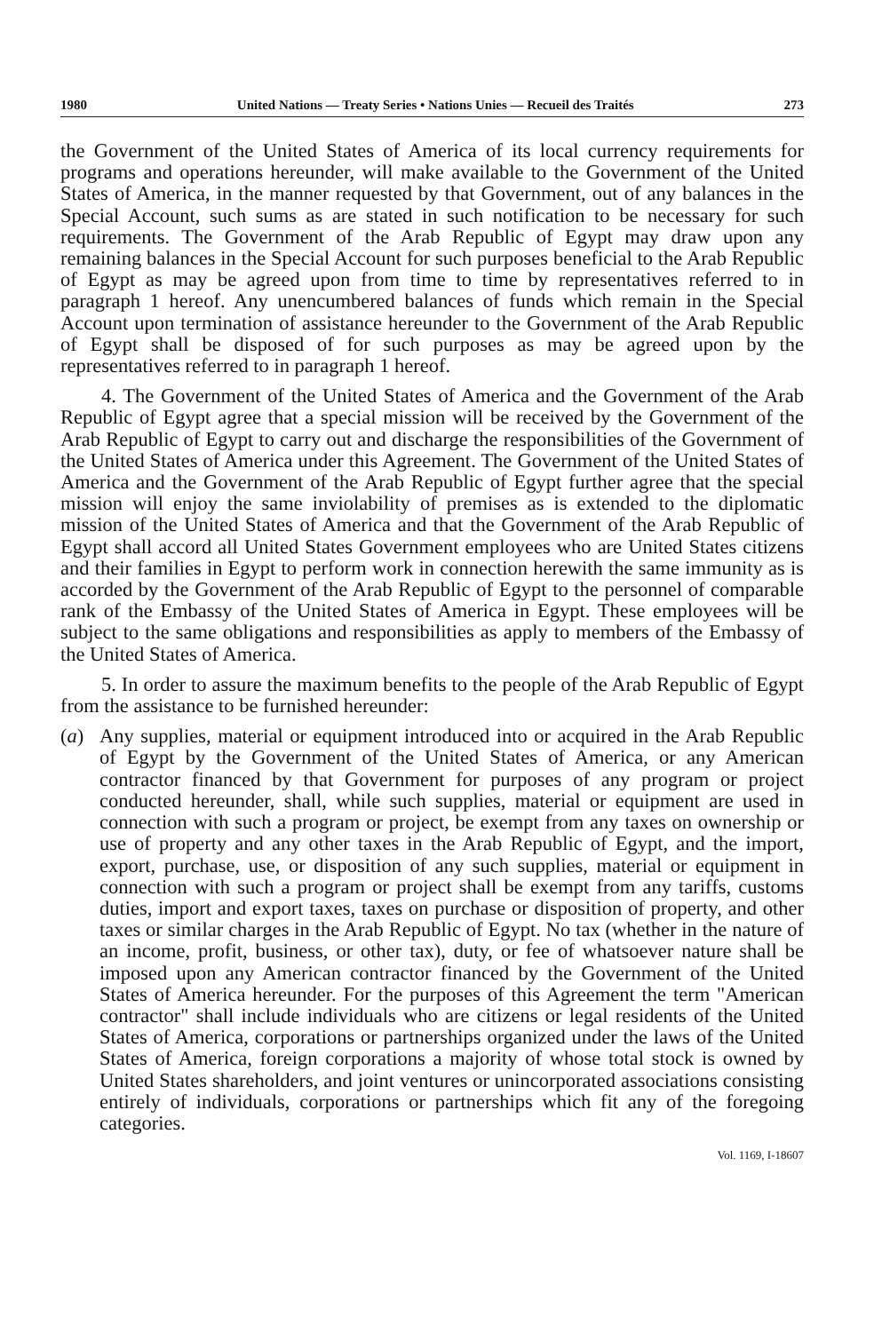1980 United Nations — Treaty Series • Nations Unies — Recueil des Traités 273
the Government of the United States of America of its local currency requirements for programs and operations hereunder, will make available to the Government of the United States of America, in the manner requested by that Government, out of any balances in the Special Account, such sums as are stated in such notification to be necessary for such requirements. The Government of the Arab Republic of Egypt may draw upon any remaining balances in the Special Account for such purposes beneficial to the Arab Republic of Egypt as may be agreed upon from time to time by representatives referred to in paragraph 1 hereof. Any unencumbered balances of funds which remain in the Special Account upon termination of assistance hereunder to the Government of the Arab Republic of Egypt shall be disposed of for such purposes as may be agreed upon by the representatives referred to in paragraph 1 hereof.
4. The Government of the United States of America and the Government of the Arab Republic of Egypt agree that a special mission will be received by the Government of the Arab Republic of Egypt to carry out and discharge the responsibilities of the Government of the United States of America under this Agreement. The Government of the United States of America and the Government of the Arab Republic of Egypt further agree that the special mission will enjoy the same inviolability of premises as is extended to the diplomatic mission of the United States of America and that the Government of the Arab Republic of Egypt shall accord all United States Government employees who are United States citizens and their families in Egypt to perform work in connection herewith the same immunity as is accorded by the Government of the Arab Republic of Egypt to the personnel of comparable rank of the Embassy of the United States of America in Egypt. These employees will be subject to the same obligations and responsibilities as apply to members of the Embassy of the United States of America.
5. In order to assure the maximum benefits to the people of the Arab Republic of Egypt from the assistance to be furnished hereunder:
(a) Any supplies, material or equipment introduced into or acquired in the Arab Republic of Egypt by the Government of the United States of America, or any American contractor financed by that Government for purposes of any program or project conducted hereunder, shall, while such supplies, material or equipment are used in connection with such a program or project, be exempt from any taxes on ownership or use of property and any other taxes in the Arab Republic of Egypt, and the import, export, purchase, use, or disposition of any such supplies, material or equipment in connection with such a program or project shall be exempt from any tariffs, customs duties, import and export taxes, taxes on purchase or disposition of property, and other taxes or similar charges in the Arab Republic of Egypt. No tax (whether in the nature of an income, profit, business, or other tax), duty, or fee of whatsoever nature shall be imposed upon any American contractor financed by the Government of the United States of America hereunder. For the purposes of this Agreement the term "American contractor" shall include individuals who are citizens or legal residents of the United States of America, corporations or partnerships organized under the laws of the United States of America, foreign corporations a majority of whose total stock is owned by United States shareholders, and joint ventures or unincorporated associations consisting entirely of individuals, corporations or partnerships which fit any of the foregoing categories.
Vol. 1169, I-18607